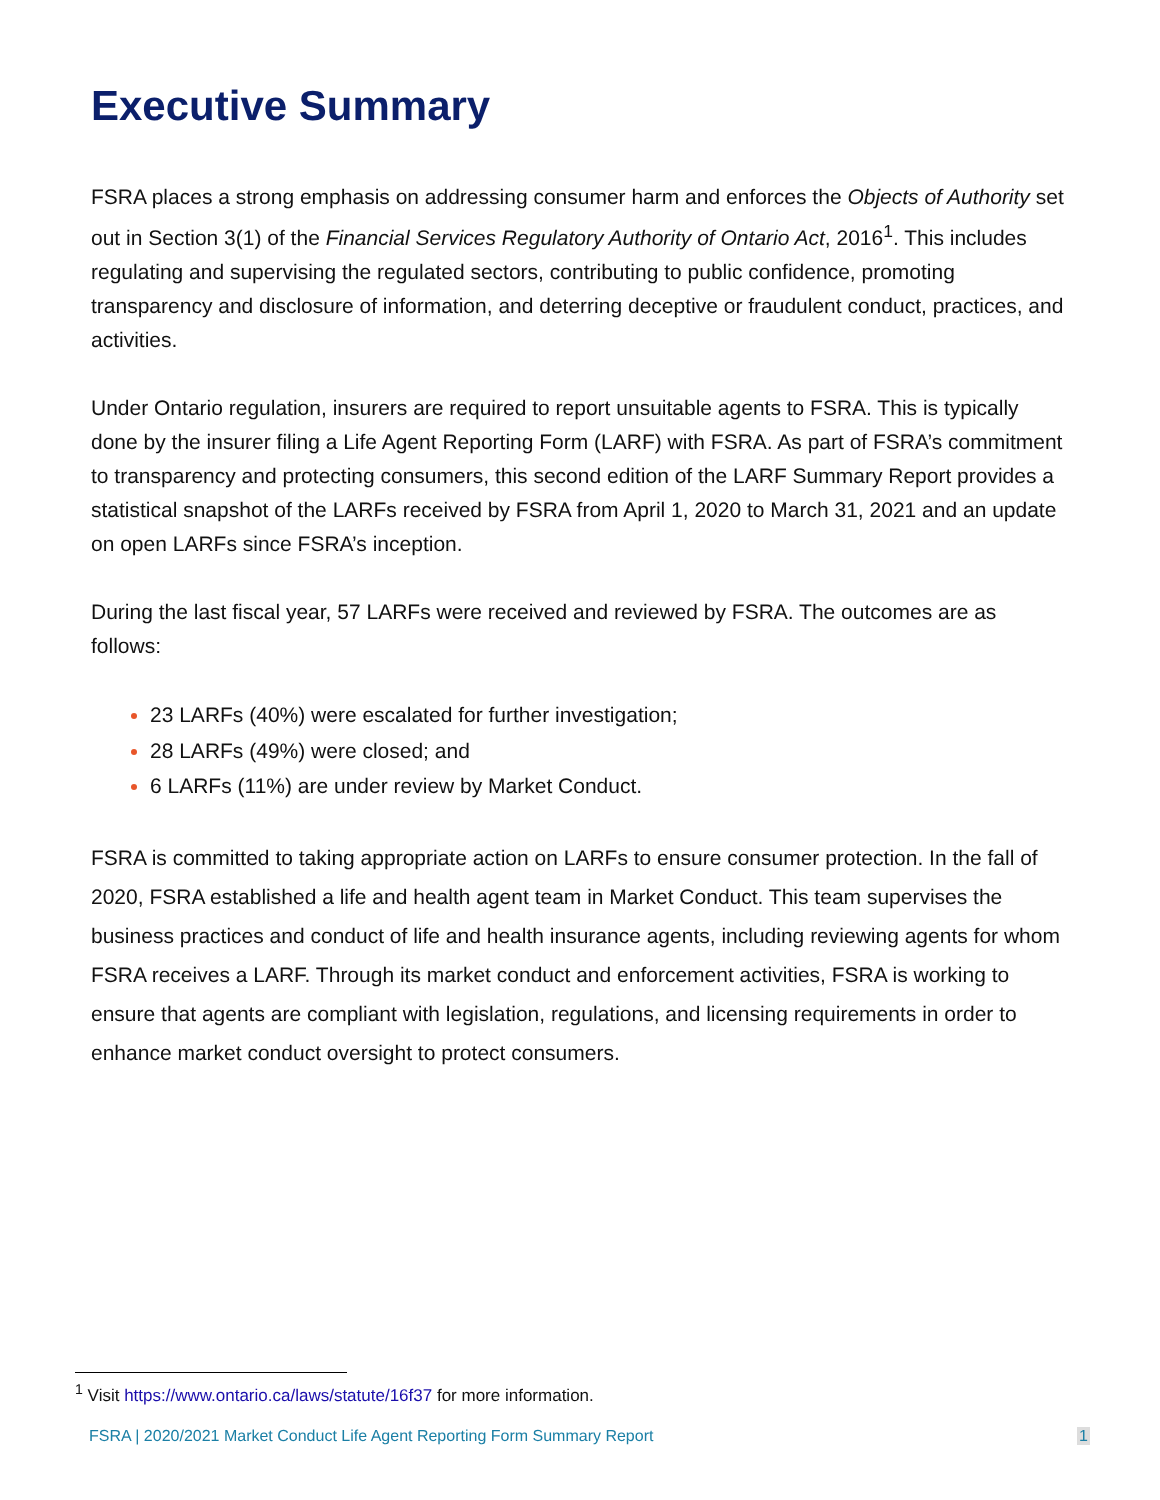Executive Summary
FSRA places a strong emphasis on addressing consumer harm and enforces the Objects of Authority set out in Section 3(1) of the Financial Services Regulatory Authority of Ontario Act, 2016<sup>1</sup>. This includes regulating and supervising the regulated sectors, contributing to public confidence, promoting transparency and disclosure of information, and deterring deceptive or fraudulent conduct, practices, and activities.
Under Ontario regulation, insurers are required to report unsuitable agents to FSRA. This is typically done by the insurer filing a Life Agent Reporting Form (LARF) with FSRA. As part of FSRA’s commitment to transparency and protecting consumers, this second edition of the LARF Summary Report provides a statistical snapshot of the LARFs received by FSRA from April 1, 2020 to March 31, 2021 and an update on open LARFs since FSRA’s inception.
During the last fiscal year, 57 LARFs were received and reviewed by FSRA. The outcomes are as follows:
23 LARFs (40%) were escalated for further investigation;
28 LARFs (49%) were closed; and
6 LARFs (11%) are under review by Market Conduct.
FSRA is committed to taking appropriate action on LARFs to ensure consumer protection. In the fall of 2020, FSRA established a life and health agent team in Market Conduct. This team supervises the business practices and conduct of life and health insurance agents, including reviewing agents for whom FSRA receives a LARF. Through its market conduct and enforcement activities, FSRA is working to ensure that agents are compliant with legislation, regulations, and licensing requirements in order to enhance market conduct oversight to protect consumers.
<sup>1</sup> Visit https://www.ontario.ca/laws/statute/16f37 for more information.
FSRA | 2020/2021 Market Conduct Life Agent Reporting Form Summary Report 1